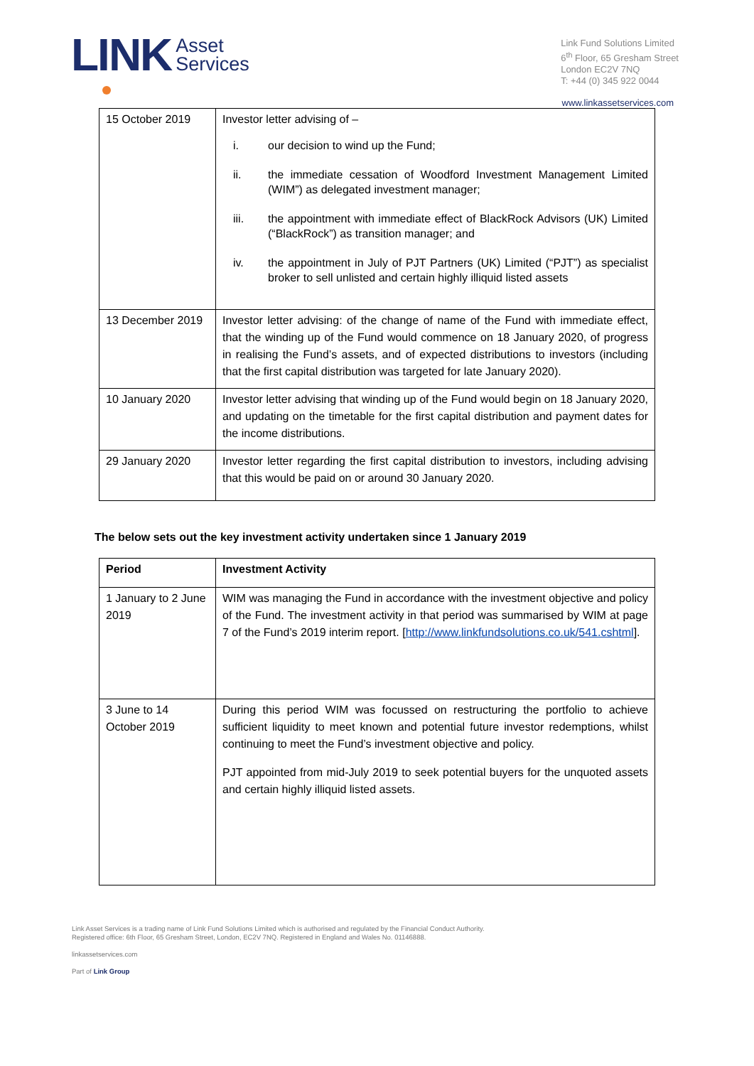LINK Asset
Services
Link Fund Solutions Limited
6<sup>th</sup> Floor, 65 Gresham Street
London EC2V 7NQ
T: +44 (0) 345 922 0044
www.linkassetservices.com
| 15 October 2019 | Investor letter advising of – i. our decision to wind up the Fund; ii. the immediate cessation of Woodford Investment Management Limited (WIM”) as delegated investment manager; iii. the appointment with immediate effect of BlackRock Advisors (UK) Limited (“BlackRock”) as transition manager; and iv. the appointment in July of PJT Partners (UK) Limited (“PJT”) as specialist broker to sell unlisted and certain highly illiquid listed assets |
| 13 December 2019 | Investor letter advising: of the change of name of the Fund with immediate effect, that the winding up of the Fund would commence on 18 January 2020, of progress in realising the Fund’s assets, and of expected distributions to investors (including that the first capital distribution was targeted for late January 2020). |
| 10 January 2020 | Investor letter advising that winding up of the Fund would begin on 18 January 2020, and updating on the timetable for the first capital distribution and payment dates for the income distributions. |
| 29 January 2020 | Investor letter regarding the first capital distribution to investors, including advising that this would be paid on or around 30 January 2020. |
The below sets out the key investment activity undertaken since 1 January 2019
| Period | Investment Activity |
| --- | --- |
| 1 January to 2 June 2019 | WIM was managing the Fund in accordance with the investment objective and policy of the Fund. The investment activity in that period was summarised by WIM at page 7 of the Fund’s 2019 interim report. [ http://www.linkfundsolutions.co.uk/541.cshtml ]. |
| 3 June to 14 October 2019 | During this period WIM was focussed on restructuring the portfolio to achieve sufficient liquidity to meet known and potential future investor redemptions, whilst continuing to meet the Fund’s investment objective and policy. PJT appointed from mid-July 2019 to seek potential buyers for the unquoted assets and certain highly illiquid listed assets. |
Link Asset Services is a trading name of Link Fund Solutions Limited which is authorised and regulated by the Financial Conduct Authority.
Registered office: 6th Floor, 65 Gresham Street, London, EC2V 7NQ. Registered in England and Wales No. 01146888.
linkassetservices.com
Part of Link Group